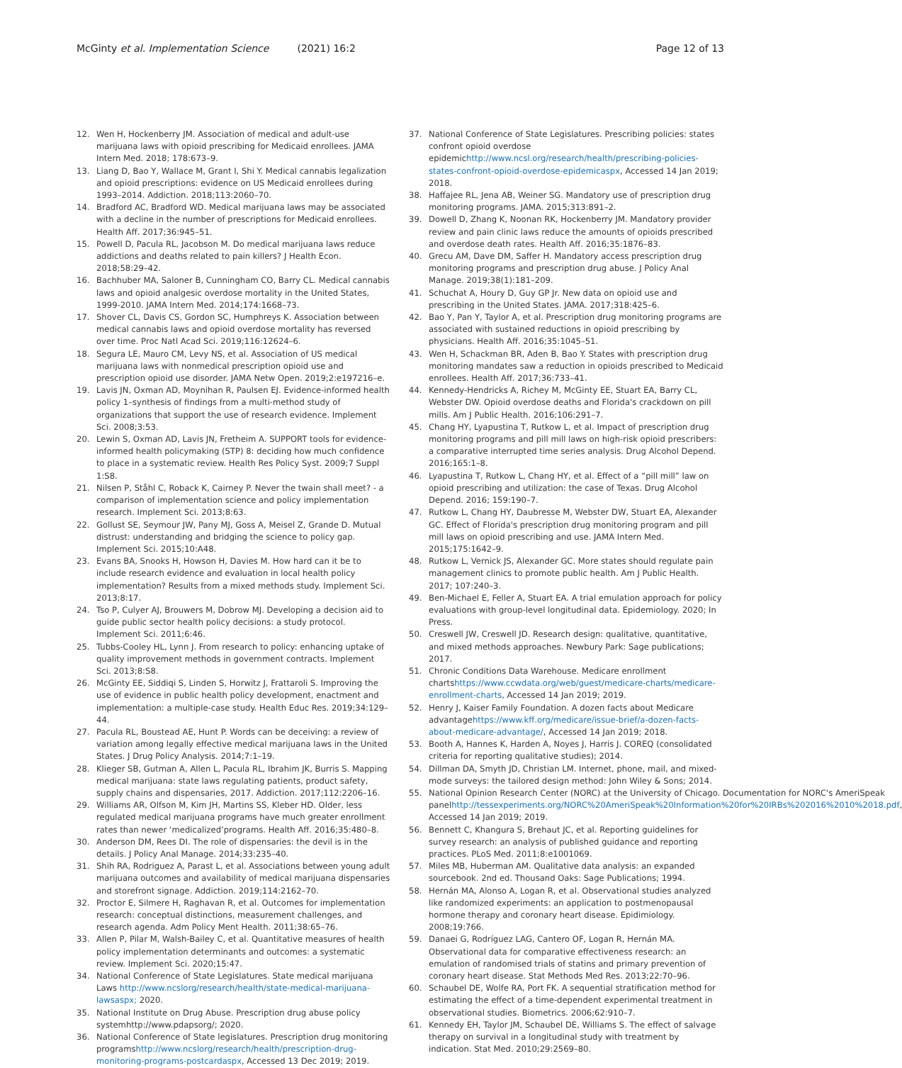McGinty et al. Implementation Science (2021) 16:2
Page 12 of 13
12. Wen H, Hockenberry JM. Association of medical and adult-use marijuana laws with opioid prescribing for Medicaid enrollees. JAMA Intern Med. 2018; 178:673–9.
13. Liang D, Bao Y, Wallace M, Grant I, Shi Y. Medical cannabis legalization and opioid prescriptions: evidence on US Medicaid enrollees during 1993–2014. Addiction. 2018;113:2060–70.
14. Bradford AC, Bradford WD. Medical marijuana laws may be associated with a decline in the number of prescriptions for Medicaid enrollees. Health Aff. 2017;36:945–51.
15. Powell D, Pacula RL, Jacobson M. Do medical marijuana laws reduce addictions and deaths related to pain killers? J Health Econ. 2018;58:29–42.
16. Bachhuber MA, Saloner B, Cunningham CO, Barry CL. Medical cannabis laws and opioid analgesic overdose mortality in the United States, 1999-2010. JAMA Intern Med. 2014;174:1668–73.
17. Shover CL, Davis CS, Gordon SC, Humphreys K. Association between medical cannabis laws and opioid overdose mortality has reversed over time. Proc Natl Acad Sci. 2019;116:12624–6.
18. Segura LE, Mauro CM, Levy NS, et al. Association of US medical marijuana laws with nonmedical prescription opioid use and prescription opioid use disorder. JAMA Netw Open. 2019;2:e197216–e.
19. Lavis JN, Oxman AD, Moynihan R, Paulsen EJ. Evidence-informed health policy 1–synthesis of findings from a multi-method study of organizations that support the use of research evidence. Implement Sci. 2008;3:53.
20. Lewin S, Oxman AD, Lavis JN, Fretheim A. SUPPORT tools for evidence-informed health policymaking (STP) 8: deciding how much confidence to place in a systematic review. Health Res Policy Syst. 2009;7 Suppl 1:S8.
21. Nilsen P, Ståhl C, Roback K, Cairney P. Never the twain shall meet? - a comparison of implementation science and policy implementation research. Implement Sci. 2013;8:63.
22. Gollust SE, Seymour JW, Pany MJ, Goss A, Meisel Z, Grande D. Mutual distrust: understanding and bridging the science to policy gap. Implement Sci. 2015;10:A48.
23. Evans BA, Snooks H, Howson H, Davies M. How hard can it be to include research evidence and evaluation in local health policy implementation? Results from a mixed methods study. Implement Sci. 2013;8:17.
24. Tso P, Culyer AJ, Brouwers M, Dobrow MJ. Developing a decision aid to guide public sector health policy decisions: a study protocol. Implement Sci. 2011;6:46.
25. Tubbs-Cooley HL, Lynn J. From research to policy: enhancing uptake of quality improvement methods in government contracts. Implement Sci. 2013;8:S8.
26. McGinty EE, Siddiqi S, Linden S, Horwitz J, Frattaroli S. Improving the use of evidence in public health policy development, enactment and implementation: a multiple-case study. Health Educ Res. 2019;34:129–44.
27. Pacula RL, Boustead AE, Hunt P. Words can be deceiving: a review of variation among legally effective medical marijuana laws in the United States. J Drug Policy Analysis. 2014;7:1–19.
28. Klieger SB, Gutman A, Allen L, Pacula RL, Ibrahim JK, Burris S. Mapping medical marijuana: state laws regulating patients, product safety, supply chains and dispensaries, 2017. Addiction. 2017;112:2206–16.
29. Williams AR, Olfson M, Kim JH, Martins SS, Kleber HD. Older, less regulated medical marijuana programs have much greater enrollment rates than newer ‘medicalized’programs. Health Aff. 2016;35:480–8.
30. Anderson DM, Rees DI. The role of dispensaries: the devil is in the details. J Policy Anal Manage. 2014;33:235–40.
31. Shih RA, Rodriguez A, Parast L, et al. Associations between young adult marijuana outcomes and availability of medical marijuana dispensaries and storefront signage. Addiction. 2019;114:2162–70.
32. Proctor E, Silmere H, Raghavan R, et al. Outcomes for implementation research: conceptual distinctions, measurement challenges, and research agenda. Adm Policy Ment Health. 2011;38:65–76.
33. Allen P, Pilar M, Walsh-Bailey C, et al. Quantitative measures of health policy implementation determinants and outcomes: a systematic review. Implement Sci. 2020;15:47.
34. National Conference of State Legislatures. State medical marijuana Laws http://www.ncslorg/research/health/state-medical-marijuana-lawsaspx; 2020.
35. National Institute on Drug Abuse. Prescription drug abuse policy systemhttp://www.pdapsorg/; 2020.
36. National Conference of State legislatures. Prescription drug monitoring programshttp://www.ncslorg/research/health/prescription-drug-monitoring-programs-postcardaspx, Accessed 13 Dec 2019; 2019.
37. National Conference of State Legislatures. Prescribing policies: states confront opioid overdose epidemichttp://www.ncsl.org/research/health/prescribing-policies-states-confront-opioid-overdose-epidemicaspx, Accessed 14 Jan 2019; 2018.
38. Haffajee RL, Jena AB, Weiner SG. Mandatory use of prescription drug monitoring programs. JAMA. 2015;313:891–2.
39. Dowell D, Zhang K, Noonan RK, Hockenberry JM. Mandatory provider review and pain clinic laws reduce the amounts of opioids prescribed and overdose death rates. Health Aff. 2016;35:1876–83.
40. Grecu AM, Dave DM, Saffer H. Mandatory access prescription drug monitoring programs and prescription drug abuse. J Policy Anal Manage. 2019;38(1):181–209.
41. Schuchat A, Houry D, Guy GP Jr. New data on opioid use and prescribing in the United States. JAMA. 2017;318:425–6.
42. Bao Y, Pan Y, Taylor A, et al. Prescription drug monitoring programs are associated with sustained reductions in opioid prescribing by physicians. Health Aff. 2016;35:1045–51.
43. Wen H, Schackman BR, Aden B, Bao Y. States with prescription drug monitoring mandates saw a reduction in opioids prescribed to Medicaid enrollees. Health Aff. 2017;36:733–41.
44. Kennedy-Hendricks A, Richey M, McGinty EE, Stuart EA, Barry CL, Webster DW. Opioid overdose deaths and Florida's crackdown on pill mills. Am J Public Health. 2016;106:291–7.
45. Chang HY, Lyapustina T, Rutkow L, et al. Impact of prescription drug monitoring programs and pill mill laws on high-risk opioid prescribers: a comparative interrupted time series analysis. Drug Alcohol Depend. 2016;165:1–8.
46. Lyapustina T, Rutkow L, Chang HY, et al. Effect of a “pill mill” law on opioid prescribing and utilization: the case of Texas. Drug Alcohol Depend. 2016; 159:190–7.
47. Rutkow L, Chang HY, Daubresse M, Webster DW, Stuart EA, Alexander GC. Effect of Florida's prescription drug monitoring program and pill mill laws on opioid prescribing and use. JAMA Intern Med. 2015;175:1642–9.
48. Rutkow L, Vernick JS, Alexander GC. More states should regulate pain management clinics to promote public health. Am J Public Health. 2017; 107:240–3.
49. Ben-Michael E, Feller A, Stuart EA. A trial emulation approach for policy evaluations with group-level longitudinal data. Epidemiology. 2020; In Press.
50. Creswell JW, Creswell JD. Research design: qualitative, quantitative, and mixed methods approaches. Newbury Park: Sage publications; 2017.
51. Chronic Conditions Data Warehouse. Medicare enrollment chartshttps://www.ccwdata.org/web/guest/medicare-charts/medicare-enrollment-charts, Accessed 14 Jan 2019; 2019.
52. Henry J, Kaiser Family Foundation. A dozen facts about Medicare advantagehttps://www.kff.org/medicare/issue-brief/a-dozen-facts-about-medicare-advantage/, Accessed 14 Jan 2019; 2018.
53. Booth A, Hannes K, Harden A, Noyes J, Harris J. COREQ (consolidated criteria for reporting qualitative studies); 2014.
54. Dillman DA, Smyth JD, Christian LM. Internet, phone, mail, and mixed-mode surveys: the tailored design method: John Wiley & Sons; 2014.
55. National Opinion Research Center (NORC) at the University of Chicago. Documentation for NORC's AmeriSpeak panelhttp://tessexperiments.org/NORC%20AmeriSpeak%20Information%20for%20IRBs%202016%2010%2018.pdf, Accessed 14 Jan 2019; 2019.
56. Bennett C, Khangura S, Brehaut JC, et al. Reporting guidelines for survey research: an analysis of published guidance and reporting practices. PLoS Med. 2011;8:e1001069.
57. Miles MB, Huberman AM. Qualitative data analysis: an expanded sourcebook. 2nd ed. Thousand Oaks: Sage Publications; 1994.
58. Hernán MA, Alonso A, Logan R, et al. Observational studies analyzed like randomized experiments: an application to postmenopausal hormone therapy and coronary heart disease. Epidimiology. 2008;19:766.
59. Danaei G, Rodríguez LAG, Cantero OF, Logan R, Hernán MA. Observational data for comparative effectiveness research: an emulation of randomised trials of statins and primary prevention of coronary heart disease. Stat Methods Med Res. 2013;22:70–96.
60. Schaubel DE, Wolfe RA, Port FK. A sequential stratification method for estimating the effect of a time-dependent experimental treatment in observational studies. Biometrics. 2006;62:910–7.
61. Kennedy EH, Taylor JM, Schaubel DE, Williams S. The effect of salvage therapy on survival in a longitudinal study with treatment by indication. Stat Med. 2010;29:2569–80.